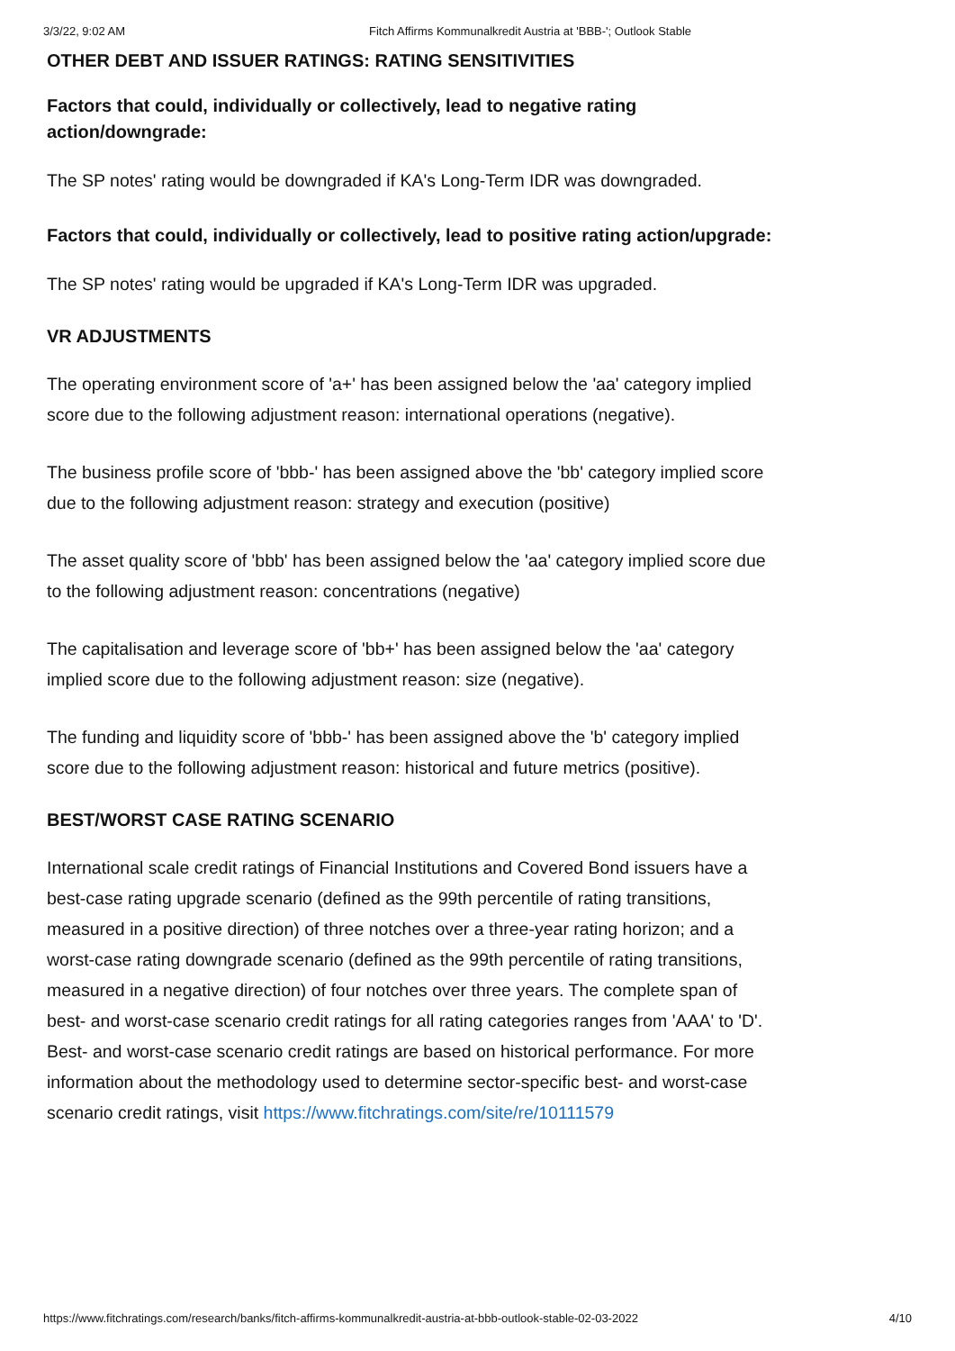3/3/22, 9:02 AM Fitch Affirms Kommunalkredit Austria at 'BBB-'; Outlook Stable
OTHER DEBT AND ISSUER RATINGS: RATING SENSITIVITIES
Factors that could, individually or collectively, lead to negative rating action/downgrade:
The SP notes' rating would be downgraded if KA's Long-Term IDR was downgraded.
Factors that could, individually or collectively, lead to positive rating action/upgrade:
The SP notes' rating would be upgraded if KA's Long-Term IDR was upgraded.
VR ADJUSTMENTS
The operating environment score of 'a+' has been assigned below the 'aa' category implied score due to the following adjustment reason: international operations (negative).
The business profile score of 'bbb-' has been assigned above the 'bb' category implied score due to the following adjustment reason: strategy and execution (positive)
The asset quality score of 'bbb' has been assigned below the 'aa' category implied score due to the following adjustment reason: concentrations (negative)
The capitalisation and leverage score of 'bb+' has been assigned below the 'aa' category implied score due to the following adjustment reason: size (negative).
The funding and liquidity score of 'bbb-' has been assigned above the 'b' category implied score due to the following adjustment reason: historical and future metrics (positive).
BEST/WORST CASE RATING SCENARIO
International scale credit ratings of Financial Institutions and Covered Bond issuers have a best-case rating upgrade scenario (defined as the 99th percentile of rating transitions, measured in a positive direction) of three notches over a three-year rating horizon; and a worst-case rating downgrade scenario (defined as the 99th percentile of rating transitions, measured in a negative direction) of four notches over three years. The complete span of best- and worst-case scenario credit ratings for all rating categories ranges from 'AAA' to 'D'. Best- and worst-case scenario credit ratings are based on historical performance. For more information about the methodology used to determine sector-specific best- and worst-case scenario credit ratings, visit https://www.fitchratings.com/site/re/10111579
https://www.fitchratings.com/research/banks/fitch-affirms-kommunalkredit-austria-at-bbb-outlook-stable-02-03-2022 4/10